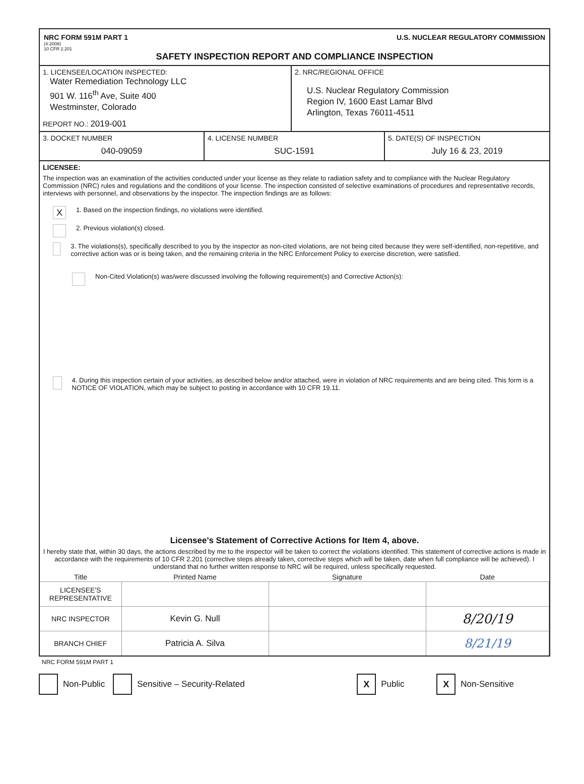NRC FORM 591M PART 1
(4-2008)
10 CFR 2.201
U.S. NUCLEAR REGULATORY COMMISSION
SAFETY INSPECTION REPORT AND COMPLIANCE INSPECTION
1. LICENSEE/LOCATION INSPECTED:
Water Remediation Technology LLC
901 W. 116<sup>th</sup> Ave, Suite 400
Westminster, Colorado
REPORT NO.: 2019-001
2. NRC/REGIONAL OFFICE
U.S. Nuclear Regulatory Commission
Region IV, 1600 East Lamar Blvd
Arlington, Texas 76011-4511
3. DOCKET NUMBER
040-09059
4. LICENSE NUMBER
SUC-1591
5. DATE(S) OF INSPECTION
July 16 & 23, 2019
LICENSEE:
The inspection was an examination of the activities conducted under your license as they relate to radiation safety and to compliance with the Nuclear Regulatory Commission (NRC) rules and regulations and the conditions of your license. The inspection consisted of selective examinations of procedures and representative records, interviews with personnel, and observations by the inspector. The inspection findings are as follows:
X 1. Based on the inspection findings, no violations were identified.
2. Previous violation(s) closed.
3. The violations(s), specifically described to you by the inspector as non-cited violations, are not being cited because they were self-identified, non-repetitive, and corrective action was or is being taken, and the remaining criteria in the NRC Enforcement Policy to exercise discretion, were satisfied.
Non-Cited Violation(s) was/were discussed involving the following requirement(s) and Corrective Action(s):
4. During this inspection certain of your activities, as described below and/or attached, were in violation of NRC requirements and are being cited. This form is a NOTICE OF VIOLATION, which may be subject to posting in accordance with 10 CFR 19.11.
Licensee's Statement of Corrective Actions for Item 4, above.
I hereby state that, within 30 days, the actions described by me to the inspector will be taken to correct the violations identified. This statement of corrective actions is made in accordance with the requirements of 10 CFR 2.201 (corrective steps already taken, corrective steps which will be taken, date when full compliance will be achieved). I understand that no further written response to NRC will be required, unless specifically requested.
| Title | Printed Name | Signature | Date |
| --- | --- | --- | --- |
| LICENSEE'S REPRESENTATIVE | | | |
| NRC INSPECTOR | Kevin G. Null | | 8/20/19 |
| BRANCH CHIEF | Patricia A. Silva | | 8/21/19 |
NRC FORM 591M PART 1
Non-Public Sensitive – Security-Related X Public X Non-Sensitive